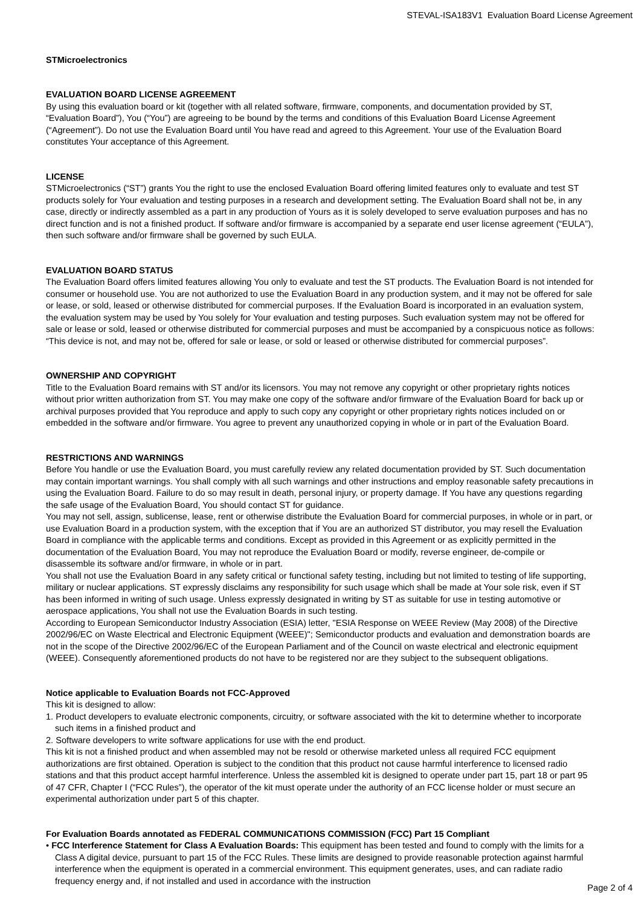STEVAL-ISA183V1 Evaluation Board License Agreement
STMicroelectronics
EVALUATION BOARD LICENSE AGREEMENT
By using this evaluation board or kit (together with all related software, firmware, components, and documentation provided by ST, “Evaluation Board”), You (“You”) are agreeing to be bound by the terms and conditions of this Evaluation Board License Agreement (“Agreement”). Do not use the Evaluation Board until You have read and agreed to this Agreement. Your use of the Evaluation Board constitutes Your acceptance of this Agreement.
LICENSE
STMicroelectronics (“ST”) grants You the right to use the enclosed Evaluation Board offering limited features only to evaluate and test ST products solely for Your evaluation and testing purposes in a research and development setting. The Evaluation Board shall not be, in any case, directly or indirectly assembled as a part in any production of Yours as it is solely developed to serve evaluation purposes and has no direct function and is not a finished product. If software and/or firmware is accompanied by a separate end user license agreement (“EULA”), then such software and/or firmware shall be governed by such EULA.
EVALUATION BOARD STATUS
The Evaluation Board offers limited features allowing You only to evaluate and test the ST products. The Evaluation Board is not intended for consumer or household use. You are not authorized to use the Evaluation Board in any production system, and it may not be offered for sale or lease, or sold, leased or otherwise distributed for commercial purposes. If the Evaluation Board is incorporated in an evaluation system, the evaluation system may be used by You solely for Your evaluation and testing purposes. Such evaluation system may not be offered for sale or lease or sold, leased or otherwise distributed for commercial purposes and must be accompanied by a conspicuous notice as follows: “This device is not, and may not be, offered for sale or lease, or sold or leased or otherwise distributed for commercial purposes”.
OWNERSHIP AND COPYRIGHT
Title to the Evaluation Board remains with ST and/or its licensors. You may not remove any copyright or other proprietary rights notices without prior written authorization from ST. You may make one copy of the software and/or firmware of the Evaluation Board for back up or archival purposes provided that You reproduce and apply to such copy any copyright or other proprietary rights notices included on or embedded in the software and/or firmware. You agree to prevent any unauthorized copying in whole or in part of the Evaluation Board.
RESTRICTIONS AND WARNINGS
Before You handle or use the Evaluation Board, you must carefully review any related documentation provided by ST. Such documentation may contain important warnings. You shall comply with all such warnings and other instructions and employ reasonable safety precautions in using the Evaluation Board. Failure to do so may result in death, personal injury, or property damage. If You have any questions regarding the safe usage of the Evaluation Board, You should contact ST for guidance.
You may not sell, assign, sublicense, lease, rent or otherwise distribute the Evaluation Board for commercial purposes, in whole or in part, or use Evaluation Board in a production system, with the exception that if You are an authorized ST distributor, you may resell the Evaluation Board in compliance with the applicable terms and conditions. Except as provided in this Agreement or as explicitly permitted in the documentation of the Evaluation Board, You may not reproduce the Evaluation Board or modify, reverse engineer, de-compile or disassemble its software and/or firmware, in whole or in part.
You shall not use the Evaluation Board in any safety critical or functional safety testing, including but not limited to testing of life supporting, military or nuclear applications. ST expressly disclaims any responsibility for such usage which shall be made at Your sole risk, even if ST has been informed in writing of such usage. Unless expressly designated in writing by ST as suitable for use in testing automotive or aerospace applications, You shall not use the Evaluation Boards in such testing.
According to European Semiconductor Industry Association (ESIA) letter, "ESIA Response on WEEE Review (May 2008) of the Directive 2002/96/EC on Waste Electrical and Electronic Equipment (WEEE)"; Semiconductor products and evaluation and demonstration boards are not in the scope of the Directive 2002/96/EC of the European Parliament and of the Council on waste electrical and electronic equipment (WEEE). Consequently aforementioned products do not have to be registered nor are they subject to the subsequent obligations.
Notice applicable to Evaluation Boards not FCC-Approved
This kit is designed to allow:
1. Product developers to evaluate electronic components, circuitry, or software associated with the kit to determine whether to incorporate such items in a finished product and
2. Software developers to write software applications for use with the end product.
This kit is not a finished product and when assembled may not be resold or otherwise marketed unless all required FCC equipment authorizations are first obtained. Operation is subject to the condition that this product not cause harmful interference to licensed radio stations and that this product accept harmful interference. Unless the assembled kit is designed to operate under part 15, part 18 or part 95 of 47 CFR, Chapter I (“FCC Rules”), the operator of the kit must operate under the authority of an FCC license holder or must secure an experimental authorization under part 5 of this chapter.
For Evaluation Boards annotated as FEDERAL COMMUNICATIONS COMMISSION (FCC) Part 15 Compliant
• FCC Interference Statement for Class A Evaluation Boards: This equipment has been tested and found to comply with the limits for a Class A digital device, pursuant to part 15 of the FCC Rules. These limits are designed to provide reasonable protection against harmful interference when the equipment is operated in a commercial environment. This equipment generates, uses, and can radiate radio frequency energy and, if not installed and used in accordance with the instruction
Page 2 of 4